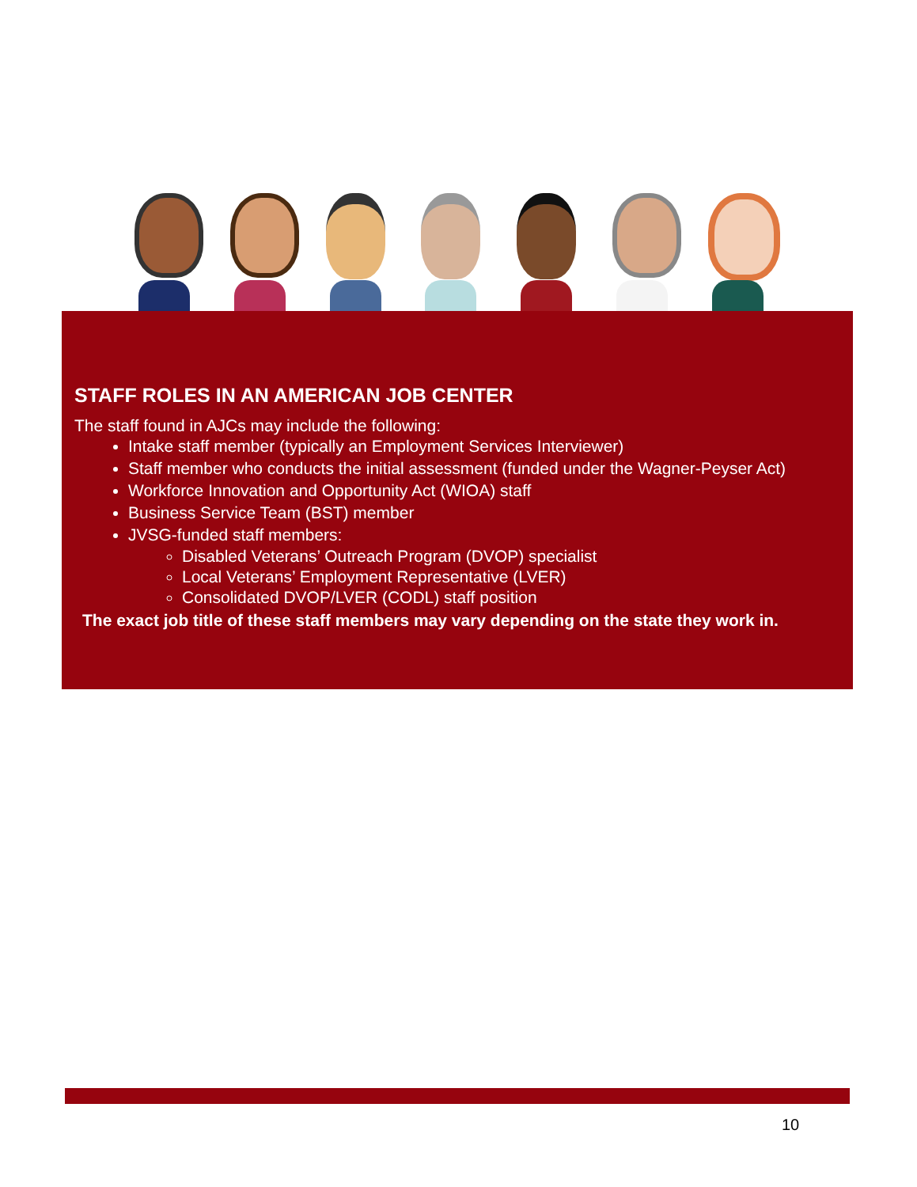STAFF ROLES IN AN AMERICAN JOB CENTER
The staff found in AJCs may include the following:
Intake staff member (typically an Employment Services Interviewer)
Staff member who conducts the initial assessment (funded under the Wagner-Peyser Act)
Workforce Innovation and Opportunity Act (WIOA) staff
Business Service Team (BST) member
JVSG-funded staff members:
Disabled Veterans’ Outreach Program (DVOP) specialist
Local Veterans’ Employment Representative (LVER)
Consolidated DVOP/LVER (CODL) staff position
The exact job title of these staff members may vary depending on the state they work in.
10